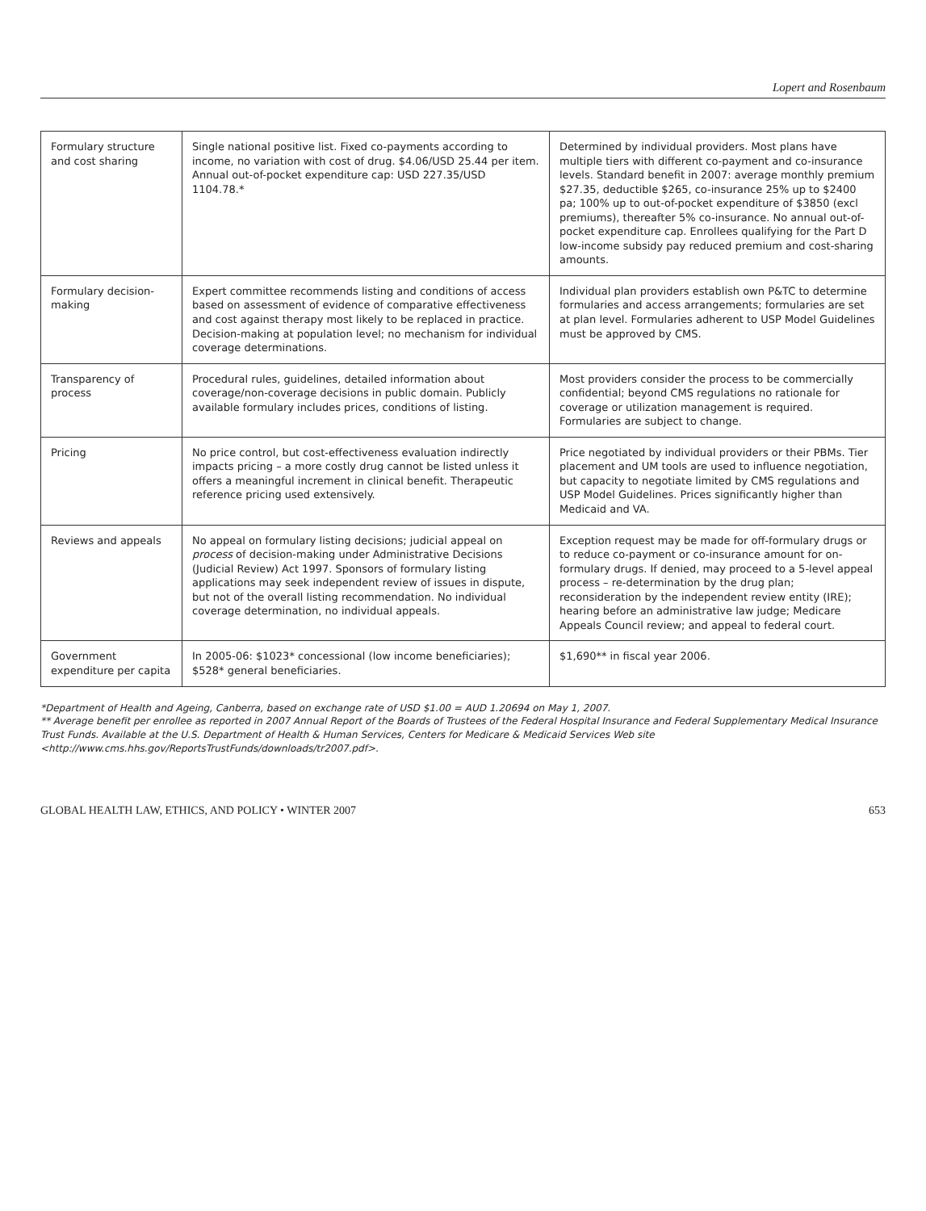Lopert and Rosenbaum
| Formulary structure and cost sharing | Single national positive list. Fixed co-payments according to income, no variation with cost of drug. $4.06/USD 25.44 per item. Annual out-of-pocket expenditure cap: USD 227.35/USD 1104.78.* | Determined by individual providers. Most plans have multiple tiers with different co-payment and co-insurance levels. Standard benefit in 2007: average monthly premium $27.35, deductible $265, co-insurance 25% up to $2400 pa; 100% up to out-of-pocket expenditure of $3850 (excl premiums), thereafter 5% co-insurance. No annual out-of-pocket expenditure cap. Enrollees qualifying for the Part D low-income subsidy pay reduced premium and cost-sharing amounts. |
| Formulary decision-making | Expert committee recommends listing and conditions of access based on assessment of evidence of comparative effectiveness and cost against therapy most likely to be replaced in practice. Decision-making at population level; no mechanism for individual coverage determinations. | Individual plan providers establish own P&TC to determine formularies and access arrangements; formularies are set at plan level. Formularies adherent to USP Model Guidelines must be approved by CMS. |
| Transparency of process | Procedural rules, guidelines, detailed information about coverage/non-coverage decisions in public domain. Publicly available formulary includes prices, conditions of listing. | Most providers consider the process to be commercially confidential; beyond CMS regulations no rationale for coverage or utilization management is required. Formularies are subject to change. |
| Pricing | No price control, but cost-effectiveness evaluation indirectly impacts pricing – a more costly drug cannot be listed unless it offers a meaningful increment in clinical benefit. Therapeutic reference pricing used extensively. | Price negotiated by individual providers or their PBMs. Tier placement and UM tools are used to influence negotiation, but capacity to negotiate limited by CMS regulations and USP Model Guidelines. Prices significantly higher than Medicaid and VA. |
| Reviews and appeals | No appeal on formulary listing decisions; judicial appeal on process of decision-making under Administrative Decisions (Judicial Review) Act 1997. Sponsors of formulary listing applications may seek independent review of issues in dispute, but not of the overall listing recommendation. No individual coverage determination, no individual appeals. | Exception request may be made for off-formulary drugs or to reduce co-payment or co-insurance amount for on-formulary drugs. If denied, may proceed to a 5-level appeal process – re-determination by the drug plan; reconsideration by the independent review entity (IRE); hearing before an administrative law judge; Medicare Appeals Council review; and appeal to federal court. |
| Government expenditure per capita | In 2005-06: $1023* concessional (low income beneficiaries); $528* general beneficiaries. | $1,690** in fiscal year 2006. |
*Department of Health and Ageing, Canberra, based on exchange rate of USD $1.00 = AUD 1.20694 on May 1, 2007.
** Average benefit per enrollee as reported in 2007 Annual Report of the Boards of Trustees of the Federal Hospital Insurance and Federal Supplementary Medical Insurance Trust Funds. Available at the U.S. Department of Health & Human Services, Centers for Medicare & Medicaid Services Web site <http://www.cms.hhs.gov/ReportsTrustFunds/downloads/tr2007.pdf>.
GLOBAL HEALTH LAW, ETHICS, AND POLICY • WINTER 2007 653